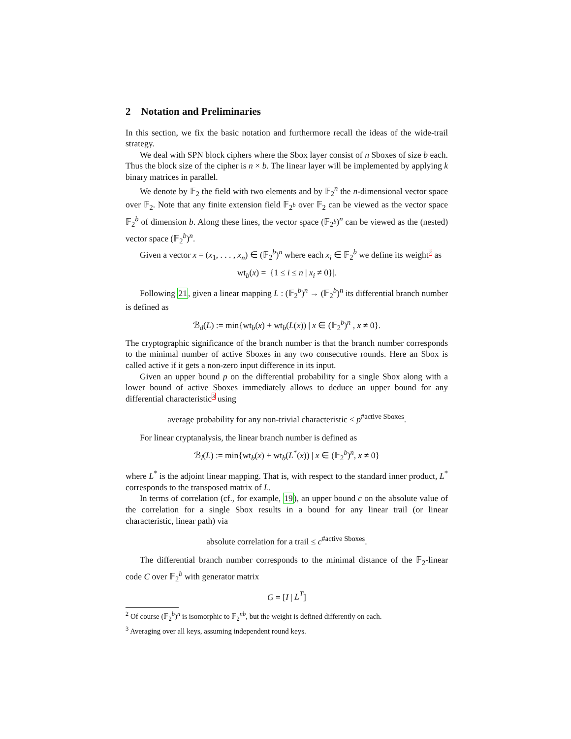2 Notation and Preliminaries
In this section, we fix the basic notation and furthermore recall the ideas of the wide-trail strategy.
We deal with SPN block ciphers where the Sbox layer consist of n Sboxes of size b each. Thus the block size of the cipher is n × b. The linear layer will be implemented by applying k binary matrices in parallel.
We denote by 𝔽<sub>2</sub> the field with two elements and by 𝔽<sub>2</sub><sup>n</sup> the n-dimensional vector space over 𝔽<sub>2</sub>. Note that any finite extension field 𝔽<sub>2<sup>b</sup></sub> over 𝔽<sub>2</sub> can be viewed as the vector space 𝔽<sub>2</sub><sup>b</sup> of dimension b. Along these lines, the vector space (𝔽<sub>2<sup>b</sup></sub>)<sup>n</sup> can be viewed as the (nested) vector space (𝔽<sub>2</sub><sup>b</sup>)<sup>n</sup>.
Given a vector x = (x<sub>1</sub>, . . . , x<sub>n</sub>) ∈ (𝔽<sub>2</sub><sup>b</sup>)<sup>n</sup> where each x<sub>i</sub> ∈ 𝔽<sub>2</sub><sup>b</sup> we define its weight2 as
wt<sub>b</sub>(x) = |{1 ≤ i ≤ n | x<sub>i</sub> ≠ 0}|.
Following 21, given a linear mapping L : (𝔽<sub>2</sub><sup>b</sup>)<sup>n</sup> → (𝔽<sub>2</sub><sup>b</sup>)<sup>n</sup> its differential branch number is defined as
ℬ<sub>d</sub>(L) := min{wt<sub>b</sub>(x) + wt<sub>b</sub>(L(x)) | x ∈ (𝔽<sub>2</sub><sup>b</sup>)<sup>n</sup> , x ≠ 0}.
The cryptographic significance of the branch number is that the branch number corresponds to the minimal number of active Sboxes in any two consecutive rounds. Here an Sbox is called active if it gets a non-zero input difference in its input.
Given an upper bound p on the differential probability for a single Sbox along with a lower bound of active Sboxes immediately allows to deduce an upper bound for any differential characteristic3 using
average probability for any non-trivial characteristic ≤ p<sup>#active Sboxes</sup>.
For linear cryptanalysis, the linear branch number is defined as
ℬ<sub>l</sub>(L) := min{wt<sub>b</sub>(x) + wt<sub>b</sub>(L<sup>*</sup>(x)) | x ∈ (𝔽<sub>2</sub><sup>b</sup>)<sup>n</sup>, x ≠ 0}
where L<sup>*</sup> is the adjoint linear mapping. That is, with respect to the standard inner product, L<sup>*</sup> corresponds to the transposed matrix of L.
In terms of correlation (cf., for example, 19), an upper bound c on the absolute value of the correlation for a single Sbox results in a bound for any linear trail (or linear characteristic, linear path) via
absolute correlation for a trail ≤ c<sup>#active Sboxes</sup>.
The differential branch number corresponds to the minimal distance of the 𝔽<sub>2</sub>-linear code C over 𝔽<sub>2</sub><sup>b</sup> with generator matrix
G = [I | L<sup>T</sup>]
<sup>2</sup> Of course (𝔽<sub>2</sub><sup>b</sup>)<sup>n</sup> is isomorphic to 𝔽<sub>2</sub><sup>nb</sup>, but the weight is defined differently on each.
<sup>3</sup> Averaging over all keys, assuming independent round keys.